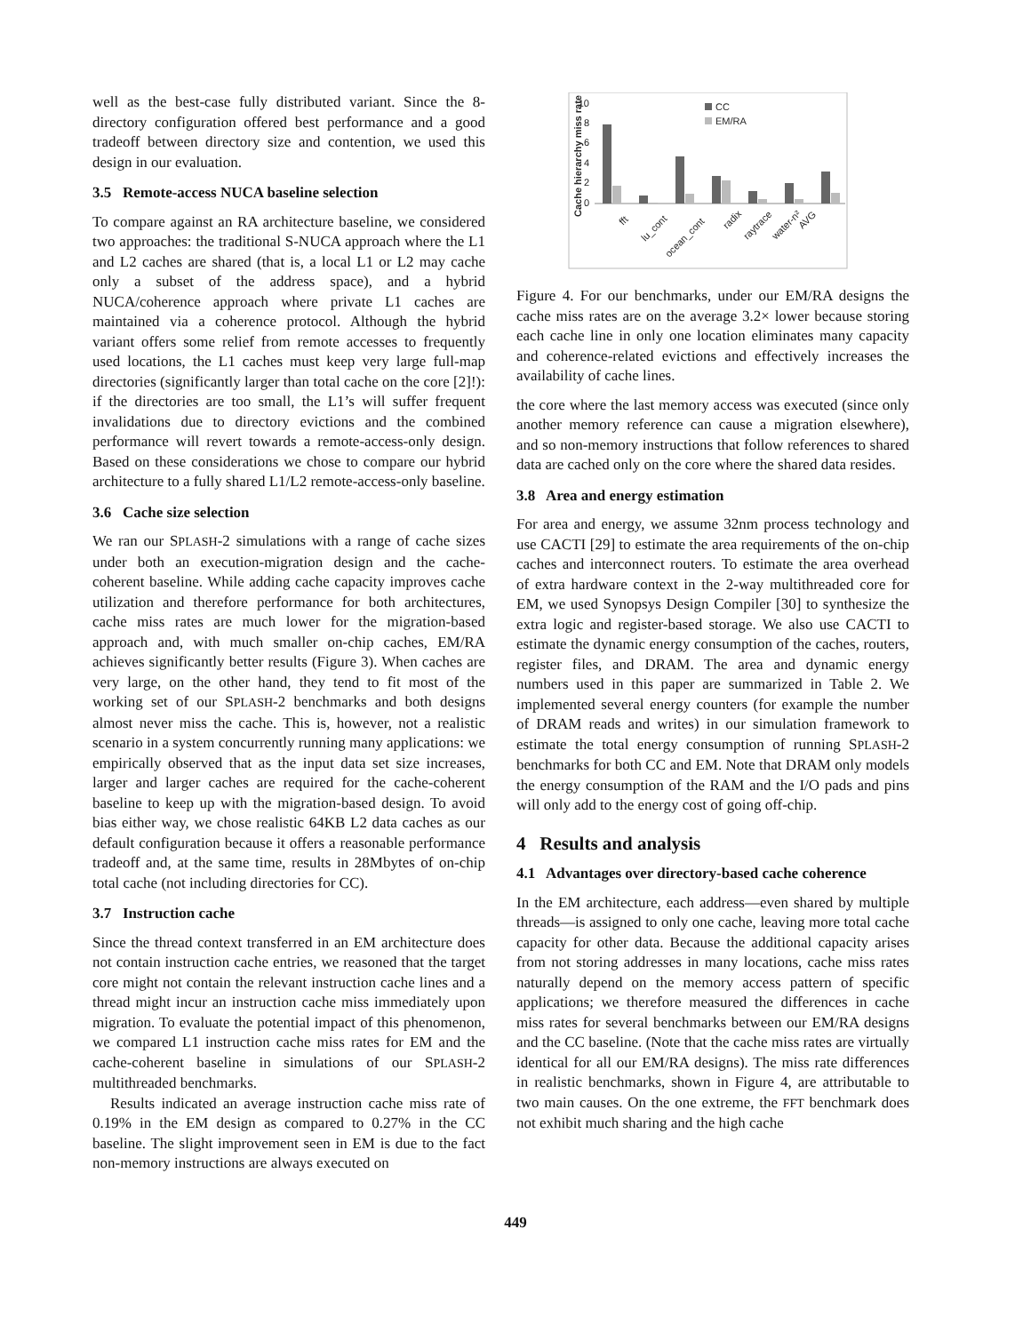well as the best-case fully distributed variant. Since the 8-directory configuration offered best performance and a good tradeoff between directory size and contention, we used this design in our evaluation.
3.5 Remote-access NUCA baseline selection
To compare against an RA architecture baseline, we considered two approaches: the traditional S-NUCA approach where the L1 and L2 caches are shared (that is, a local L1 or L2 may cache only a subset of the address space), and a hybrid NUCA/coherence approach where private L1 caches are maintained via a coherence protocol. Although the hybrid variant offers some relief from remote accesses to frequently used locations, the L1 caches must keep very large full-map directories (significantly larger than total cache on the core [2]!): if the directories are too small, the L1’s will suffer frequent invalidations due to directory evictions and the combined performance will revert towards a remote-access-only design. Based on these considerations we chose to compare our hybrid architecture to a fully shared L1/L2 remote-access-only baseline.
3.6 Cache size selection
We ran our SPLASH-2 simulations with a range of cache sizes under both an execution-migration design and the cache-coherent baseline. While adding cache capacity improves cache utilization and therefore performance for both architectures, cache miss rates are much lower for the migration-based approach and, with much smaller on-chip caches, EM/RA achieves significantly better results (Figure 3). When caches are very large, on the other hand, they tend to fit most of the working set of our SPLASH-2 benchmarks and both designs almost never miss the cache. This is, however, not a realistic scenario in a system concurrently running many applications: we empirically observed that as the input data set size increases, larger and larger caches are required for the cache-coherent baseline to keep up with the migration-based design. To avoid bias either way, we chose realistic 64KB L2 data caches as our default configuration because it offers a reasonable performance tradeoff and, at the same time, results in 28Mbytes of on-chip total cache (not including directories for CC).
3.7 Instruction cache
Since the thread context transferred in an EM architecture does not contain instruction cache entries, we reasoned that the target core might not contain the relevant instruction cache lines and a thread might incur an instruction cache miss immediately upon migration. To evaluate the potential impact of this phenomenon, we compared L1 instruction cache miss rates for EM and the cache-coherent baseline in simulations of our SPLASH-2 multithreaded benchmarks.
Results indicated an average instruction cache miss rate of 0.19% in the EM design as compared to 0.27% in the CC baseline. The slight improvement seen in EM is due to the fact non-memory instructions are always executed on
10
8
6
4
2
0
Cache hierarchy miss rate
CC
EM/RA
fft
lu_cont
ocean_cont
radix
raytrace
water-n²
AVG
Figure 4. For our benchmarks, under our EM/RA designs the cache miss rates are on the average 3.2× lower because storing each cache line in only one location eliminates many capacity and coherence-related evictions and effectively increases the availability of cache lines.
the core where the last memory access was executed (since only another memory reference can cause a migration elsewhere), and so non-memory instructions that follow references to shared data are cached only on the core where the shared data resides.
3.8 Area and energy estimation
For area and energy, we assume 32nm process technology and use CACTI [29] to estimate the area requirements of the on-chip caches and interconnect routers. To estimate the area overhead of extra hardware context in the 2-way multithreaded core for EM, we used Synopsys Design Compiler [30] to synthesize the extra logic and register-based storage. We also use CACTI to estimate the dynamic energy consumption of the caches, routers, register files, and DRAM. The area and dynamic energy numbers used in this paper are summarized in Table 2. We implemented several energy counters (for example the number of DRAM reads and writes) in our simulation framework to estimate the total energy consumption of running SPLASH-2 benchmarks for both CC and EM. Note that DRAM only models the energy consumption of the RAM and the I/O pads and pins will only add to the energy cost of going off-chip.
4 Results and analysis
4.1 Advantages over directory-based cache coherence
In the EM architecture, each address—even shared by multiple threads—is assigned to only one cache, leaving more total cache capacity for other data. Because the additional capacity arises from not storing addresses in many locations, cache miss rates naturally depend on the memory access pattern of specific applications; we therefore measured the differences in cache miss rates for several benchmarks between our EM/RA designs and the CC baseline. (Note that the cache miss rates are virtually identical for all our EM/RA designs). The miss rate differences in realistic benchmarks, shown in Figure 4, are attributable to two main causes. On the one extreme, the FFT benchmark does not exhibit much sharing and the high cache
449